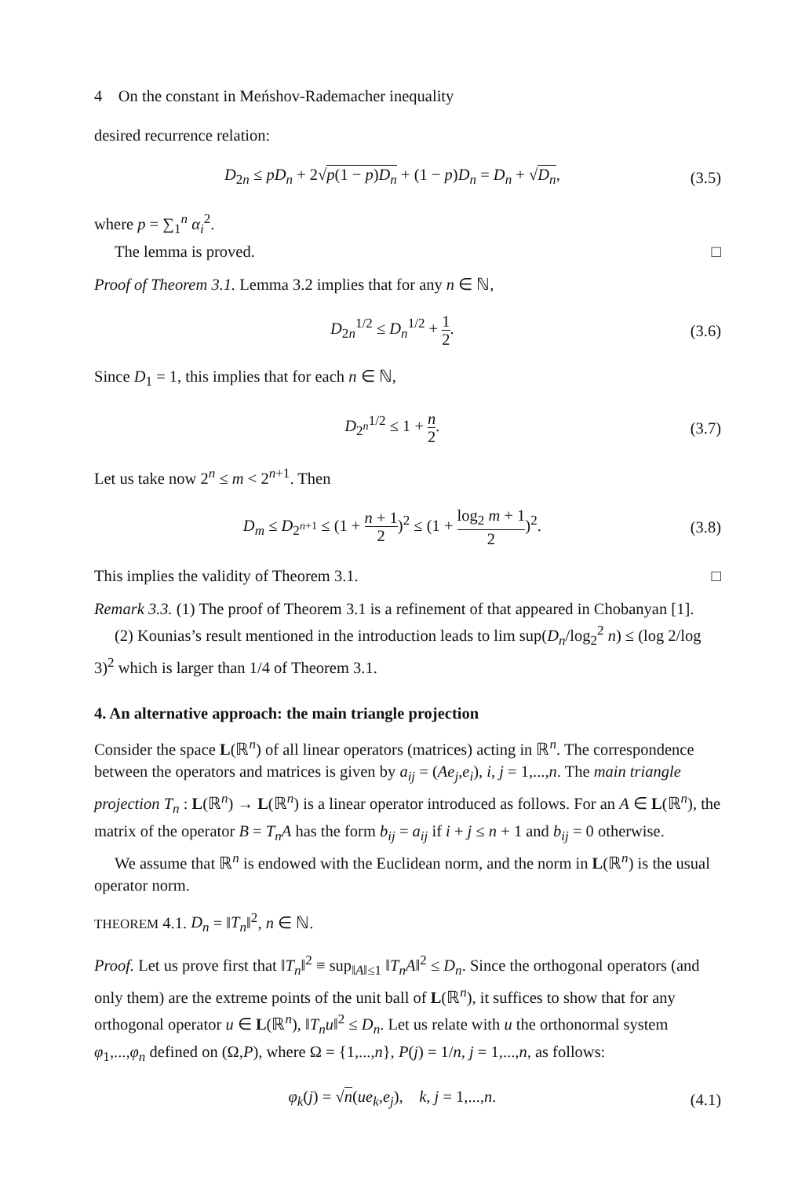4 On the constant in Meńshov-Rademacher inequality
desired recurrence relation:
D<sub>2n</sub> ≤ pD<sub>n</sub> + 2√p(1 − p)D<sub>n</sub> + (1 − p)D<sub>n</sub> = D<sub>n</sub> + √D<sub>n</sub>, (3.5)
where p = ∑<sub>1</sub><sup>n</sup> α<sub>i</sub><sup>2</sup>.
The lemma is proved. □
Proof of Theorem 3.1. Lemma 3.2 implies that for any n ∈ ℕ,
D<sub>2n</sub><sup>1/2</sup> ≤ D<sub>n</sub><sup>1/2</sup> + 1 2. (3.6)
Since D<sub>1</sub> = 1, this implies that for each n ∈ ℕ,
D<sub>2<sup>n</sup></sub><sup>1/2</sup> ≤ 1 + n 2. (3.7)
Let us take now 2<sup>n</sup> ≤ m < 2<sup>n+1</sup>. Then
D<sub>m</sub> ≤ D<sub>2<sup>n+1</sup></sub> ≤ (1 + n + 1 2)<sup>2</sup> ≤ (1 + log<sub>2</sub> m + 1 2)<sup>2</sup>. (3.8)
This implies the validity of Theorem 3.1. □
Remark 3.3. (1) The proof of Theorem 3.1 is a refinement of that appeared in Chobanyan [1].
(2) Kounias’s result mentioned in the introduction leads to lim sup(D<sub>n</sub>/log<sub>2</sub><sup>2</sup> n) ≤ (log 2/log 3)<sup>2</sup> which is larger than 1/4 of Theorem 3.1.
4. An alternative approach: the main triangle projection
Consider the space L(ℝ<sup>n</sup>) of all linear operators (matrices) acting in ℝ<sup>n</sup>. The correspondence between the operators and matrices is given by a<sub>ij</sub> = (Ae<sub>j</sub>,e<sub>i</sub>), i, j = 1,...,n. The main triangle projection T<sub>n</sub> : L(ℝ<sup>n</sup>) → L(ℝ<sup>n</sup>) is a linear operator introduced as follows. For an A ∈ L(ℝ<sup>n</sup>), the matrix of the operator B = T<sub>n</sub>A has the form b<sub>ij</sub> = a<sub>ij</sub> if i + j ≤ n + 1 and b<sub>ij</sub> = 0 otherwise.
We assume that ℝ<sup>n</sup> is endowed with the Euclidean norm, and the norm in L(ℝ<sup>n</sup>) is the usual operator norm.
THEOREM 4.1. D<sub>n</sub> = ‖T<sub>n</sub>‖<sup>2</sup>, n ∈ ℕ.
Proof. Let us prove first that ‖T<sub>n</sub>‖<sup>2</sup> ≡ sup<sub>‖A‖≤1</sub> ‖T<sub>n</sub>A‖<sup>2</sup> ≤ D<sub>n</sub>. Since the orthogonal operators (and only them) are the extreme points of the unit ball of L(ℝ<sup>n</sup>), it suffices to show that for any orthogonal operator u ∈ L(ℝ<sup>n</sup>), ‖T<sub>n</sub>u‖<sup>2</sup> ≤ D<sub>n</sub>. Let us relate with u the orthonormal system φ<sub>1</sub>,...,φ<sub>n</sub> defined on (Ω,P), where Ω = {1,...,n}, P(j) = 1/n, j = 1,...,n, as follows:
φ<sub>k</sub>(j) = √n(ue<sub>k</sub>,e<sub>j</sub>), k, j = 1,...,n. (4.1)